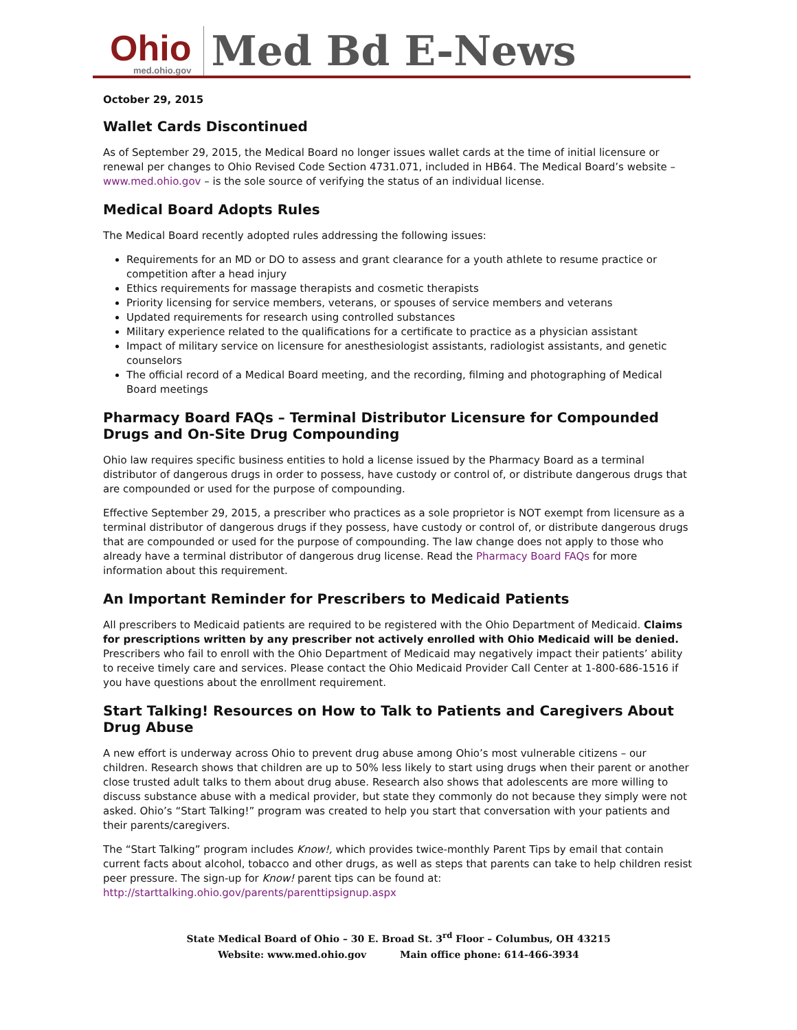Ohio
med.ohio.gov
Med Bd E-News
October 29, 2015
Wallet Cards Discontinued
As of September 29, 2015, the Medical Board no longer issues wallet cards at the time of initial licensure or renewal per changes to Ohio Revised Code Section 4731.071, included in HB64. The Medical Board’s website – www.med.ohio.gov – is the sole source of verifying the status of an individual license.
Medical Board Adopts Rules
The Medical Board recently adopted rules addressing the following issues:
Requirements for an MD or DO to assess and grant clearance for a youth athlete to resume practice or competition after a head injury
Ethics requirements for massage therapists and cosmetic therapists
Priority licensing for service members, veterans, or spouses of service members and veterans
Updated requirements for research using controlled substances
Military experience related to the qualifications for a certificate to practice as a physician assistant
Impact of military service on licensure for anesthesiologist assistants, radiologist assistants, and genetic counselors
The official record of a Medical Board meeting, and the recording, filming and photographing of Medical Board meetings
Pharmacy Board FAQs – Terminal Distributor Licensure for Compounded Drugs and On-Site Drug Compounding
Ohio law requires specific business entities to hold a license issued by the Pharmacy Board as a terminal distributor of dangerous drugs in order to possess, have custody or control of, or distribute dangerous drugs that are compounded or used for the purpose of compounding.
Effective September 29, 2015, a prescriber who practices as a sole proprietor is NOT exempt from licensure as a terminal distributor of dangerous drugs if they possess, have custody or control of, or distribute dangerous drugs that are compounded or used for the purpose of compounding. The law change does not apply to those who already have a terminal distributor of dangerous drug license. Read the Pharmacy Board FAQs for more information about this requirement.
An Important Reminder for Prescribers to Medicaid Patients
All prescribers to Medicaid patients are required to be registered with the Ohio Department of Medicaid. Claims for prescriptions written by any prescriber not actively enrolled with Ohio Medicaid will be denied. Prescribers who fail to enroll with the Ohio Department of Medicaid may negatively impact their patients’ ability to receive timely care and services. Please contact the Ohio Medicaid Provider Call Center at 1-800-686-1516 if you have questions about the enrollment requirement.
Start Talking! Resources on How to Talk to Patients and Caregivers About Drug Abuse
A new effort is underway across Ohio to prevent drug abuse among Ohio’s most vulnerable citizens – our children. Research shows that children are up to 50% less likely to start using drugs when their parent or another close trusted adult talks to them about drug abuse. Research also shows that adolescents are more willing to discuss substance abuse with a medical provider, but state they commonly do not because they simply were not asked. Ohio’s “Start Talking!” program was created to help you start that conversation with your patients and their parents/caregivers.
The “Start Talking” program includes Know!, which provides twice-monthly Parent Tips by email that contain current facts about alcohol, tobacco and other drugs, as well as steps that parents can take to help children resist peer pressure. The sign-up for Know! parent tips can be found at: http://starttalking.ohio.gov/parents/parenttipsignup.aspx
State Medical Board of Ohio – 30 E. Broad St. 3<sup>rd</sup> Floor – Columbus, OH 43215
Website: www.med.ohio.gov Main office phone: 614-466-3934